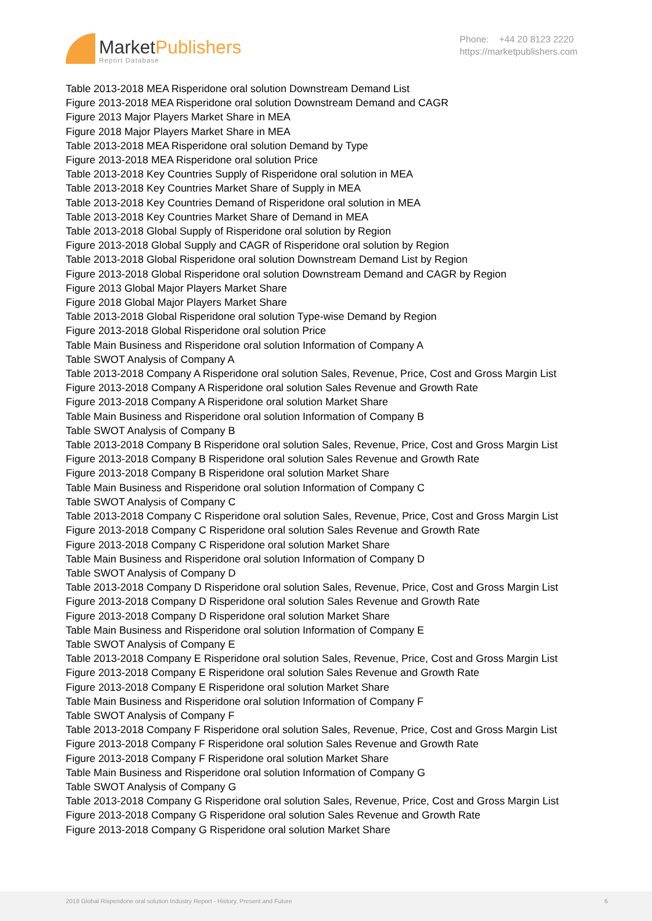MarketPublishers
Report Database
Phone: +44 20 8123 2220
https://marketpublishers.com
Table 2013-2018 MEA Risperidone oral solution Downstream Demand List
Figure 2013-2018 MEA Risperidone oral solution Downstream Demand and CAGR
Figure 2013 Major Players Market Share in MEA
Figure 2018 Major Players Market Share in MEA
Table 2013-2018 MEA Risperidone oral solution Demand by Type
Figure 2013-2018 MEA Risperidone oral solution Price
Table 2013-2018 Key Countries Supply of Risperidone oral solution in MEA
Table 2013-2018 Key Countries Market Share of Supply in MEA
Table 2013-2018 Key Countries Demand of Risperidone oral solution in MEA
Table 2013-2018 Key Countries Market Share of Demand in MEA
Table 2013-2018 Global Supply of Risperidone oral solution by Region
Figure 2013-2018 Global Supply and CAGR of Risperidone oral solution by Region
Table 2013-2018 Global Risperidone oral solution Downstream Demand List by Region
Figure 2013-2018 Global Risperidone oral solution Downstream Demand and CAGR by Region
Figure 2013 Global Major Players Market Share
Figure 2018 Global Major Players Market Share
Table 2013-2018 Global Risperidone oral solution Type-wise Demand by Region
Figure 2013-2018 Global Risperidone oral solution Price
Table Main Business and Risperidone oral solution Information of Company A
Table SWOT Analysis of Company A
Table 2013-2018 Company A Risperidone oral solution Sales, Revenue, Price, Cost and Gross Margin List
Figure 2013-2018 Company A Risperidone oral solution Sales Revenue and Growth Rate
Figure 2013-2018 Company A Risperidone oral solution Market Share
Table Main Business and Risperidone oral solution Information of Company B
Table SWOT Analysis of Company B
Table 2013-2018 Company B Risperidone oral solution Sales, Revenue, Price, Cost and Gross Margin List
Figure 2013-2018 Company B Risperidone oral solution Sales Revenue and Growth Rate
Figure 2013-2018 Company B Risperidone oral solution Market Share
Table Main Business and Risperidone oral solution Information of Company C
Table SWOT Analysis of Company C
Table 2013-2018 Company C Risperidone oral solution Sales, Revenue, Price, Cost and Gross Margin List
Figure 2013-2018 Company C Risperidone oral solution Sales Revenue and Growth Rate
Figure 2013-2018 Company C Risperidone oral solution Market Share
Table Main Business and Risperidone oral solution Information of Company D
Table SWOT Analysis of Company D
Table 2013-2018 Company D Risperidone oral solution Sales, Revenue, Price, Cost and Gross Margin List
Figure 2013-2018 Company D Risperidone oral solution Sales Revenue and Growth Rate
Figure 2013-2018 Company D Risperidone oral solution Market Share
Table Main Business and Risperidone oral solution Information of Company E
Table SWOT Analysis of Company E
Table 2013-2018 Company E Risperidone oral solution Sales, Revenue, Price, Cost and Gross Margin List
Figure 2013-2018 Company E Risperidone oral solution Sales Revenue and Growth Rate
Figure 2013-2018 Company E Risperidone oral solution Market Share
Table Main Business and Risperidone oral solution Information of Company F
Table SWOT Analysis of Company F
Table 2013-2018 Company F Risperidone oral solution Sales, Revenue, Price, Cost and Gross Margin List
Figure 2013-2018 Company F Risperidone oral solution Sales Revenue and Growth Rate
Figure 2013-2018 Company F Risperidone oral solution Market Share
Table Main Business and Risperidone oral solution Information of Company G
Table SWOT Analysis of Company G
Table 2013-2018 Company G Risperidone oral solution Sales, Revenue, Price, Cost and Gross Margin List
Figure 2013-2018 Company G Risperidone oral solution Sales Revenue and Growth Rate
Figure 2013-2018 Company G Risperidone oral solution Market Share
2018 Global Risperidone oral solution Industry Report - History, Present and Future 6